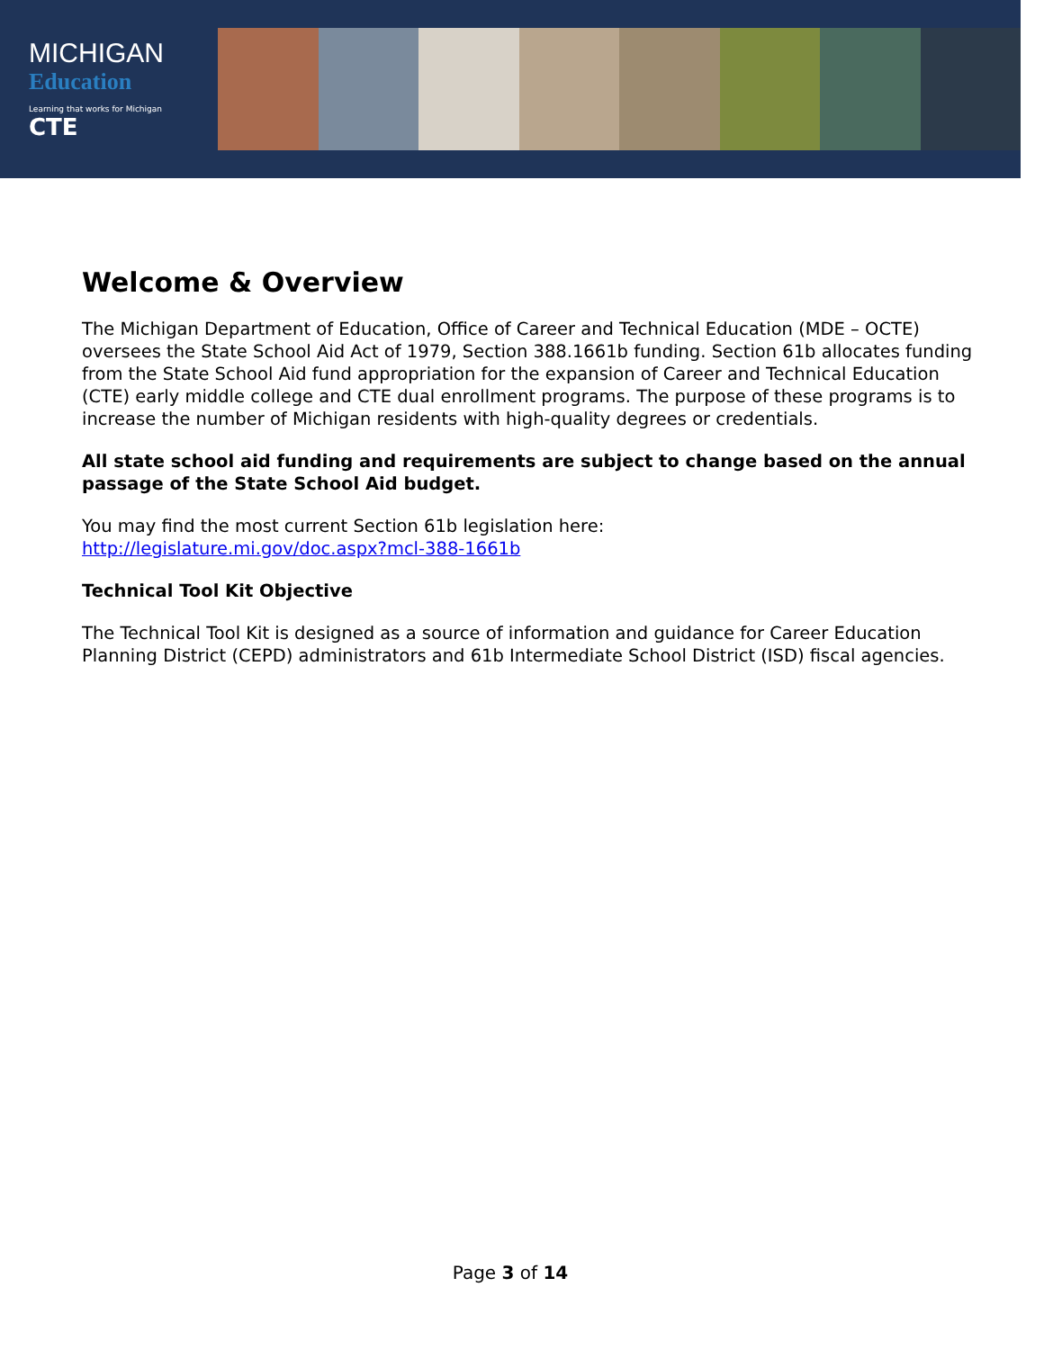MICHIGAN
Education
Learning that works for Michigan
CTE
Welcome & Overview
The Michigan Department of Education, Office of Career and Technical Education (MDE – OCTE) oversees the State School Aid Act of 1979, Section 388.1661b funding. Section 61b allocates funding from the State School Aid fund appropriation for the expansion of Career and Technical Education (CTE) early middle college and CTE dual enrollment programs. The purpose of these programs is to increase the number of Michigan residents with high-quality degrees or credentials.
All state school aid funding and requirements are subject to change based on the annual passage of the State School Aid budget.
You may find the most current Section 61b legislation here:
http://legislature.mi.gov/doc.aspx?mcl-388-1661b
Technical Tool Kit Objective
The Technical Tool Kit is designed as a source of information and guidance for Career Education Planning District (CEPD) administrators and 61b Intermediate School District (ISD) fiscal agencies.
Page 3 of 14